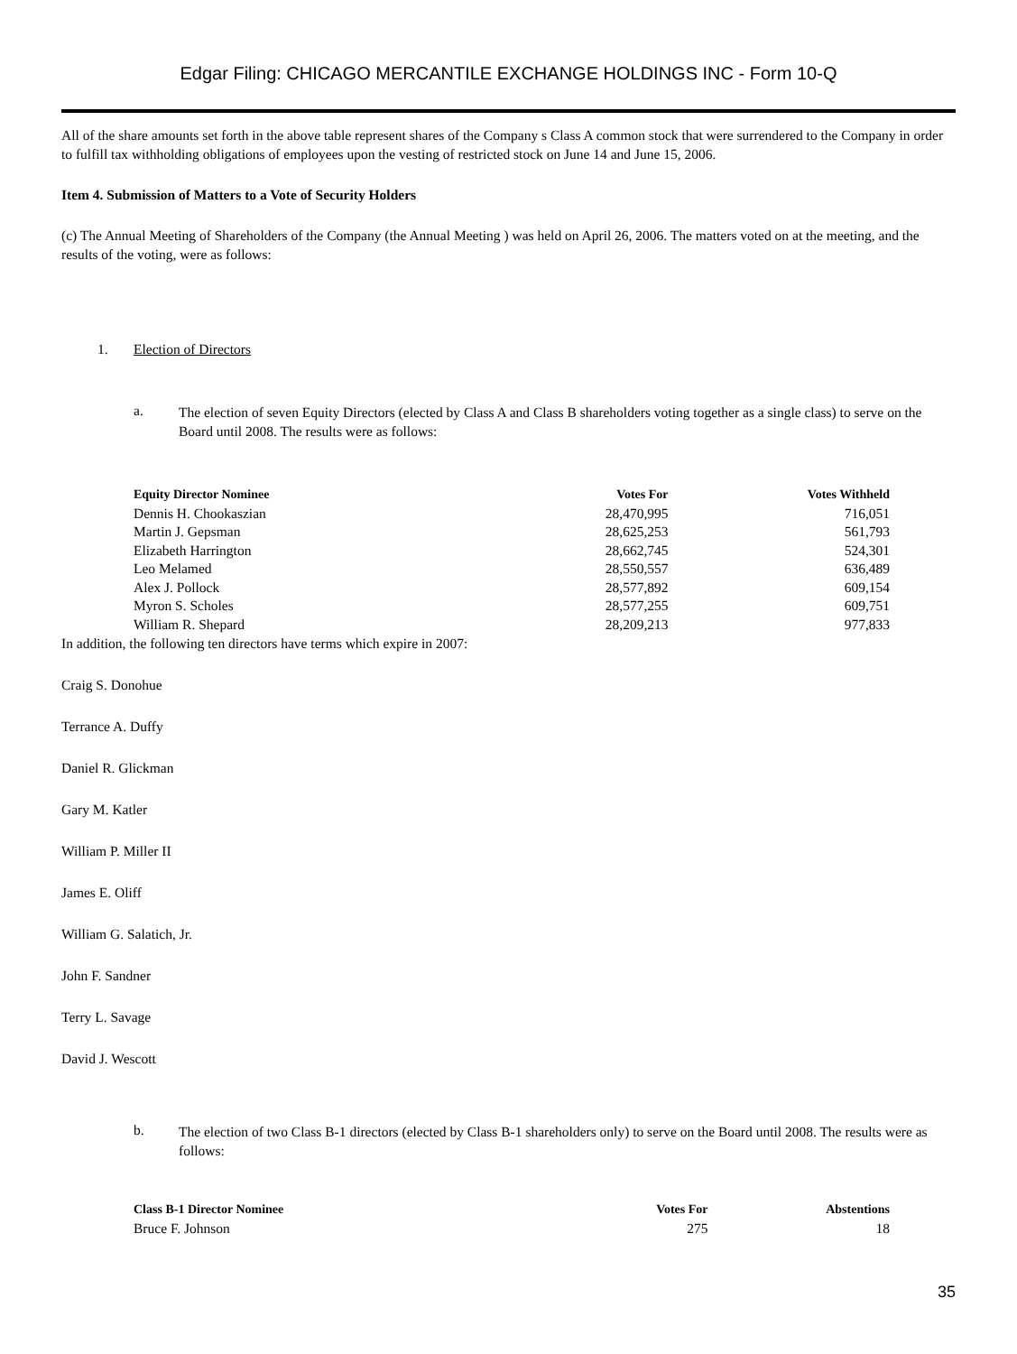Edgar Filing: CHICAGO MERCANTILE EXCHANGE HOLDINGS INC - Form 10-Q
All of the share amounts set forth in the above table represent shares of the Company s Class A common stock that were surrendered to the Company in order to fulfill tax withholding obligations of employees upon the vesting of restricted stock on June 14 and June 15, 2006.
Item 4. Submission of Matters to a Vote of Security Holders
(c) The Annual Meeting of Shareholders of the Company (the Annual Meeting ) was held on April 26, 2006. The matters voted on at the meeting, and the results of the voting, were as follows:
1. Election of Directors
a.
The election of seven Equity Directors (elected by Class A and Class B shareholders voting together as a single class) to serve on the Board until 2008. The results were as follows:
| Equity Director Nominee | Votes For | Votes Withheld |
| --- | --- | --- |
| Dennis H. Chookaszian | 28,470,995 | 716,051 |
| Martin J. Gepsman | 28,625,253 | 561,793 |
| Elizabeth Harrington | 28,662,745 | 524,301 |
| Leo Melamed | 28,550,557 | 636,489 |
| Alex J. Pollock | 28,577,892 | 609,154 |
| Myron S. Scholes | 28,577,255 | 609,751 |
| William R. Shepard | 28,209,213 | 977,833 |
In addition, the following ten directors have terms which expire in 2007:
Craig S. Donohue
Terrance A. Duffy
Daniel R. Glickman
Gary M. Katler
William P. Miller II
James E. Oliff
William G. Salatich, Jr.
John F. Sandner
Terry L. Savage
David J. Wescott
b.
The election of two Class B-1 directors (elected by Class B-1 shareholders only) to serve on the Board until 2008. The results were as follows:
| Class B-1 Director Nominee | Votes For | Abstentions |
| --- | --- | --- |
| Bruce F. Johnson | 275 | 18 |
35